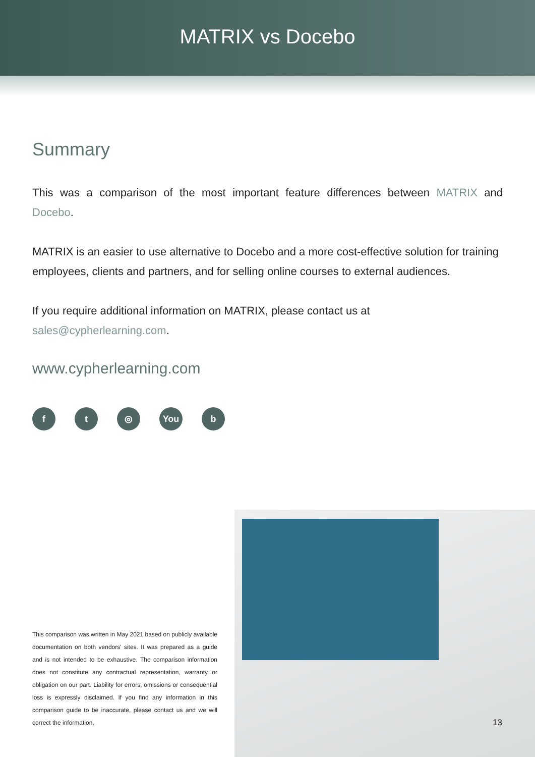MATRIX vs Docebo
Summary
This was a comparison of the most important feature differences between MATRIX and Docebo.
MATRIX is an easier to use alternative to Docebo and a more cost-effective solution for training employees, clients and partners, and for selling online courses to external audiences.
If you require additional information on MATRIX, please contact us at
sales@cypherlearning.com.
www.cypherlearning.com
ft ◎ You b
This comparison was written in May 2021 based on publicly available documentation on both vendors' sites. It was prepared as a guide and is not intended to be exhaustive. The comparison information does not constitute any contractual representation, warranty or obligation on our part. Liability for errors, omissions or consequential loss is expressly disclaimed. If you find any information in this comparison guide to be inaccurate, please contact us and we will correct the information.
13